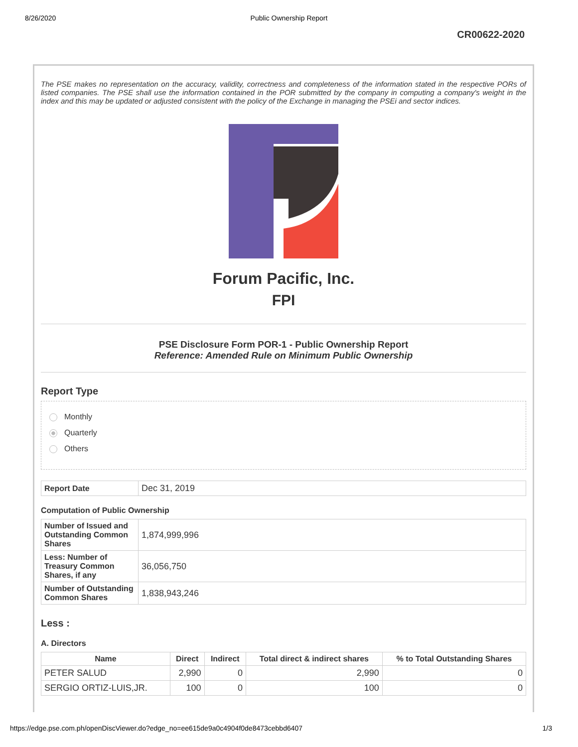8/26/2020 Public Ownership Report
CR00622-2020
The PSE makes no representation on the accuracy, validity, correctness and completeness of the information stated in the respective PORs of listed companies. The PSE shall use the information contained in the POR submitted by the company in computing a company's weight in the index and this may be updated or adjusted consistent with the policy of the Exchange in managing the PSEi and sector indices.
Forum Pacific, Inc.
FPI
PSE Disclosure Form POR-1 - Public Ownership Report
Reference: Amended Rule on Minimum Public Ownership
Report Type
Monthly
Quarterly
Others
| Report Date | Dec 31, 2019 |
Computation of Public Ownership
| Number of Issued and Outstanding Common Shares | 1,874,999,996 |
| Less: Number of Treasury Common Shares, if any | 36,056,750 |
| Number of Outstanding Common Shares | 1,838,943,246 |
Less :
A. Directors
| Name | Direct | Indirect | Total direct & indirect shares | % to Total Outstanding Shares |
| --- | --- | --- | --- | --- |
| PETER SALUD | 2,990 | 0 | 2,990 | 0 |
| SERGIO ORTIZ-LUIS,JR. | 100 | 0 | 100 | 0 |
https://edge.pse.com.ph/openDiscViewer.do?edge_no=ee615de9a0c4904f0de8473cebbd6407 1/3